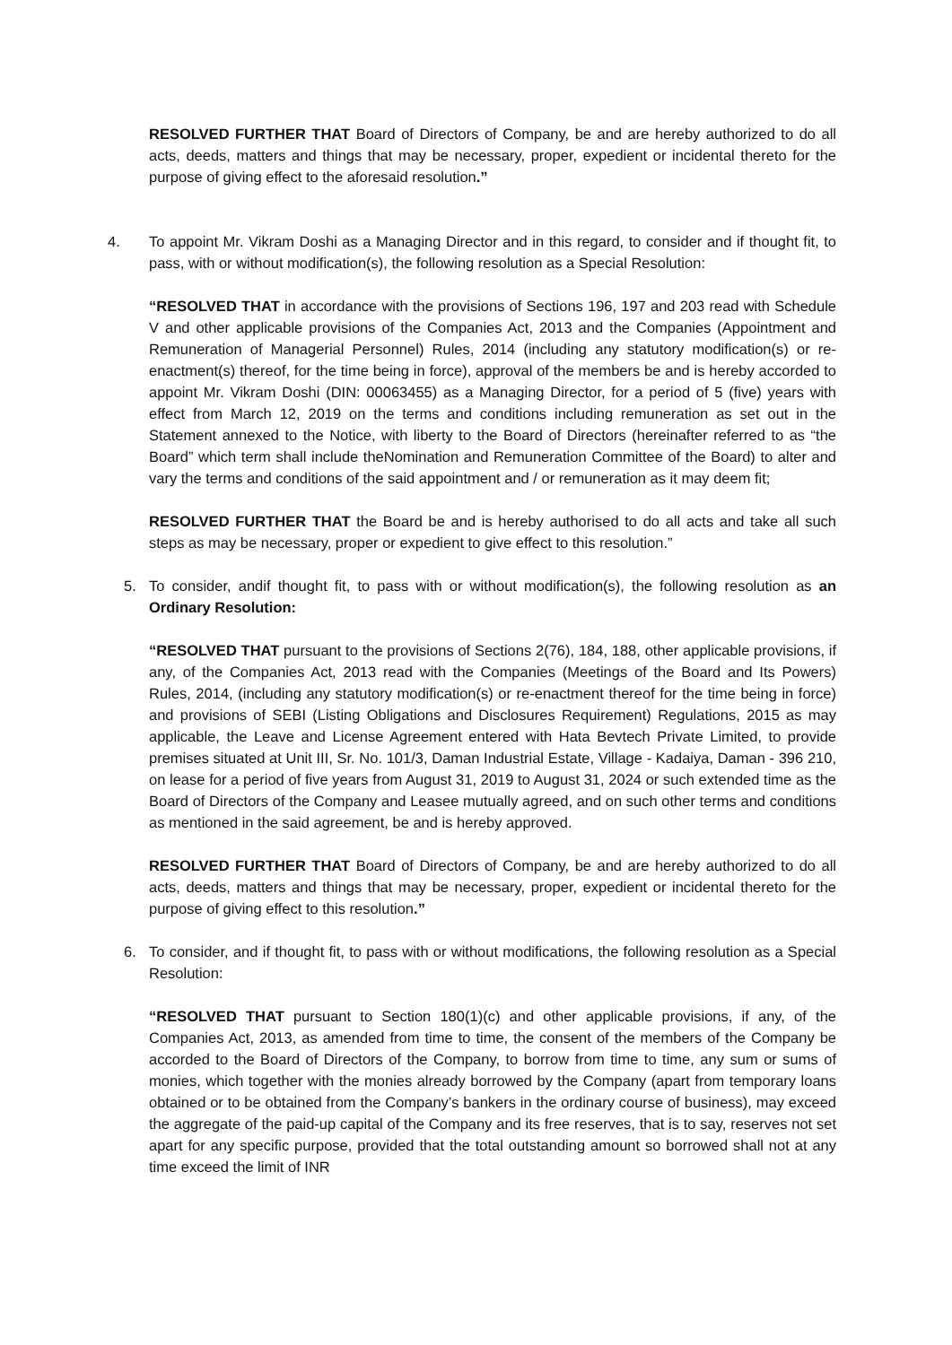RESOLVED FURTHER THAT Board of Directors of Company, be and are hereby authorized to do all acts, deeds, matters and things that may be necessary, proper, expedient or incidental thereto for the purpose of giving effect to the aforesaid resolution.”
4. To appoint Mr. Vikram Doshi as a Managing Director and in this regard, to consider and if thought fit, to pass, with or without modification(s), the following resolution as a Special Resolution:
“RESOLVED THAT in accordance with the provisions of Sections 196, 197 and 203 read with Schedule V and other applicable provisions of the Companies Act, 2013 and the Companies (Appointment and Remuneration of Managerial Personnel) Rules, 2014 (including any statutory modification(s) or re-enactment(s) thereof, for the time being in force), approval of the members be and is hereby accorded to appoint Mr. Vikram Doshi (DIN: 00063455) as a Managing Director, for a period of 5 (five) years with effect from March 12, 2019 on the terms and conditions including remuneration as set out in the Statement annexed to the Notice, with liberty to the Board of Directors (hereinafter referred to as “the Board” which term shall include theNomination and Remuneration Committee of the Board) to alter and vary the terms and conditions of the said appointment and / or remuneration as it may deem fit;
RESOLVED FURTHER THAT the Board be and is hereby authorised to do all acts and take all such steps as may be necessary, proper or expedient to give effect to this resolution.”
5. To consider, andif thought fit, to pass with or without modification(s), the following resolution as an Ordinary Resolution:
“RESOLVED THAT pursuant to the provisions of Sections 2(76), 184, 188, other applicable provisions, if any, of the Companies Act, 2013 read with the Companies (Meetings of the Board and Its Powers) Rules, 2014, (including any statutory modification(s) or re-enactment thereof for the time being in force) and provisions of SEBI (Listing Obligations and Disclosures Requirement) Regulations, 2015 as may applicable, the Leave and License Agreement entered with Hata Bevtech Private Limited, to provide premises situated at Unit III, Sr. No. 101/3, Daman Industrial Estate, Village - Kadaiya, Daman - 396 210, on lease for a period of five years from August 31, 2019 to August 31, 2024 or such extended time as the Board of Directors of the Company and Leasee mutually agreed, and on such other terms and conditions as mentioned in the said agreement, be and is hereby approved.
RESOLVED FURTHER THAT Board of Directors of Company, be and are hereby authorized to do all acts, deeds, matters and things that may be necessary, proper, expedient or incidental thereto for the purpose of giving effect to this resolution.”
6. To consider, and if thought fit, to pass with or without modifications, the following resolution as a Special Resolution:
“RESOLVED THAT pursuant to Section 180(1)(c) and other applicable provisions, if any, of the Companies Act, 2013, as amended from time to time, the consent of the members of the Company be accorded to the Board of Directors of the Company, to borrow from time to time, any sum or sums of monies, which together with the monies already borrowed by the Company (apart from temporary loans obtained or to be obtained from the Company’s bankers in the ordinary course of business), may exceed the aggregate of the paid-up capital of the Company and its free reserves, that is to say, reserves not set apart for any specific purpose, provided that the total outstanding amount so borrowed shall not at any time exceed the limit of INR